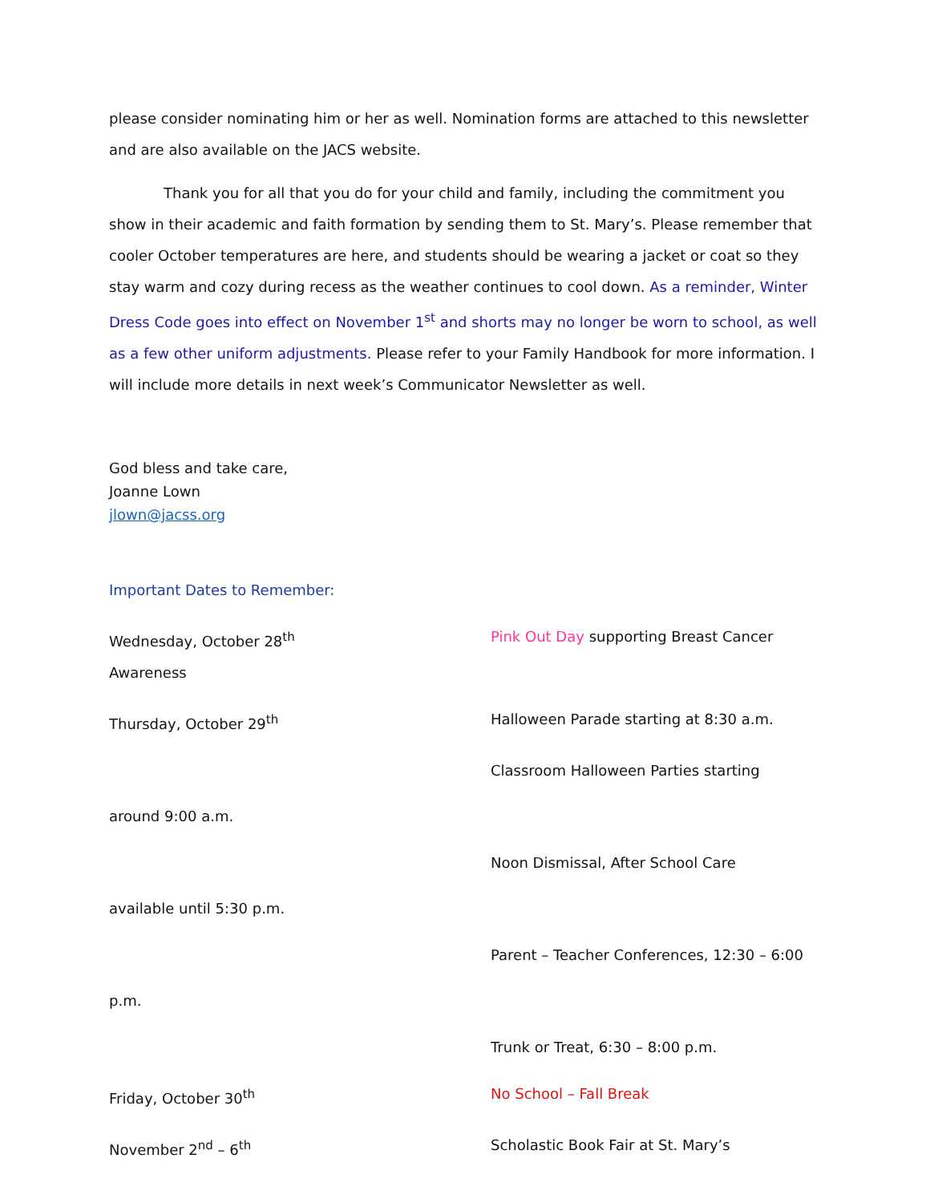please consider nominating him or her as well. Nomination forms are attached to this newsletter and are also available on the JACS website.
Thank you for all that you do for your child and family, including the commitment you show in their academic and faith formation by sending them to St. Mary’s. Please remember that cooler October temperatures are here, and students should be wearing a jacket or coat so they stay warm and cozy during recess as the weather continues to cool down. As a reminder, Winter Dress Code goes into effect on November 1<sup>st</sup> and shorts may no longer be worn to school, as well as a few other uniform adjustments. Please refer to your Family Handbook for more information. I will include more details in next week’s Communicator Newsletter as well.
God bless and take care,
Joanne Lown
jlown@jacss.org
Important Dates to Remember:
Wednesday, October 28<sup>th</sup> Pink Out Day supporting Breast Cancer
Awareness
Thursday, October 29<sup>th</sup> Halloween Parade starting at 8:30 a.m.
Classroom Halloween Parties starting
around 9:00 a.m.
Noon Dismissal, After School Care
available until 5:30 p.m.
Parent – Teacher Conferences, 12:30 – 6:00
p.m.
Trunk or Treat, 6:30 – 8:00 p.m.
Friday, October 30<sup>th</sup> No School – Fall Break
November 2<sup>nd</sup> – 6<sup>th</sup> Scholastic Book Fair at St. Mary’s